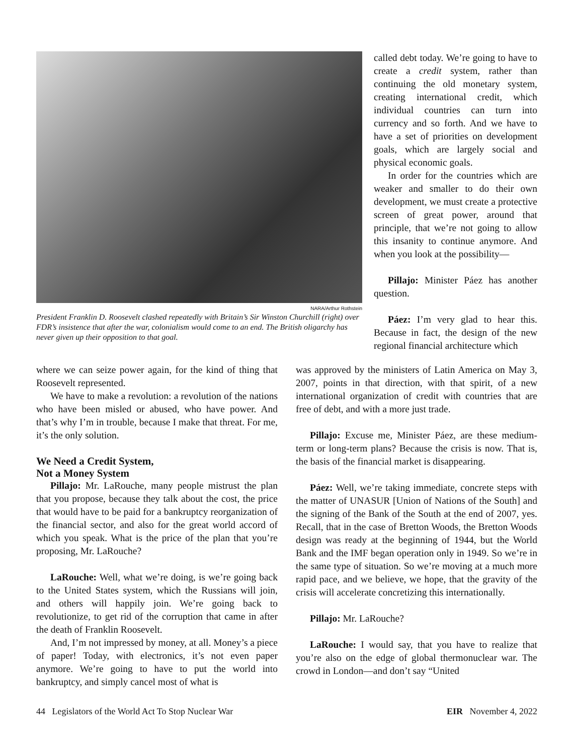NARA/Arthur Rothstein
President Franklin D. Roosevelt clashed repeatedly with Britain’s Sir Winston Churchill (right) over FDR’s insistence that after the war, colonialism would come to an end. The British oligarchy has never given up their opposition to that goal.
called debt today. We’re going to have to create a credit system, rather than continuing the old monetary system, creating international credit, which individual countries can turn into currency and so forth. And we have to have a set of priorities on development goals, which are largely social and physical economic goals.
In order for the countries which are weaker and smaller to do their own development, we must create a protective screen of great power, around that principle, that we’re not going to allow this insanity to continue anymore. And when you look at the possibility—
Pillajo: Minister Páez has another question.
Páez: I’m very glad to hear this. Because in fact, the design of the new regional financial architecture which
where we can seize power again, for the kind of thing that Roosevelt represented.
We have to make a revolution: a revolution of the nations who have been misled or abused, who have power. And that’s why I’m in trouble, because I make that threat. For me, it’s the only solution.
We Need a Credit System,
Not a Money System
Pillajo: Mr. LaRouche, many people mistrust the plan that you propose, because they talk about the cost, the price that would have to be paid for a bankruptcy reorganization of the financial sector, and also for the great world accord of which you speak. What is the price of the plan that you’re proposing, Mr. LaRouche?
LaRouche: Well, what we’re doing, is we’re going back to the United States system, which the Russians will join, and others will happily join. We’re going back to revolutionize, to get rid of the corruption that came in after the death of Franklin Roosevelt.
And, I’m not impressed by money, at all. Money’s a piece of paper! Today, with electronics, it’s not even paper anymore. We’re going to have to put the world into bankruptcy, and simply cancel most of what is
was approved by the ministers of Latin America on May 3, 2007, points in that direction, with that spirit, of a new international organization of credit with countries that are free of debt, and with a more just trade.
Pillajo: Excuse me, Minister Páez, are these medium-term or long-term plans? Because the crisis is now. That is, the basis of the financial market is disappearing.
Páez: Well, we’re taking immediate, concrete steps with the matter of UNASUR [Union of Nations of the South] and the signing of the Bank of the South at the end of 2007, yes. Recall, that in the case of Bretton Woods, the Bretton Woods design was ready at the beginning of 1944, but the World Bank and the IMF began operation only in 1949. So we’re in the same type of situation. So we’re moving at a much more rapid pace, and we believe, we hope, that the gravity of the crisis will accelerate concretizing this internationally.
Pillajo: Mr. LaRouche?
LaRouche: I would say, that you have to realize that you’re also on the edge of global thermonuclear war. The crowd in London—and don’t say “United
44 Legislators of the World Act To Stop Nuclear War EIR November 4, 2022